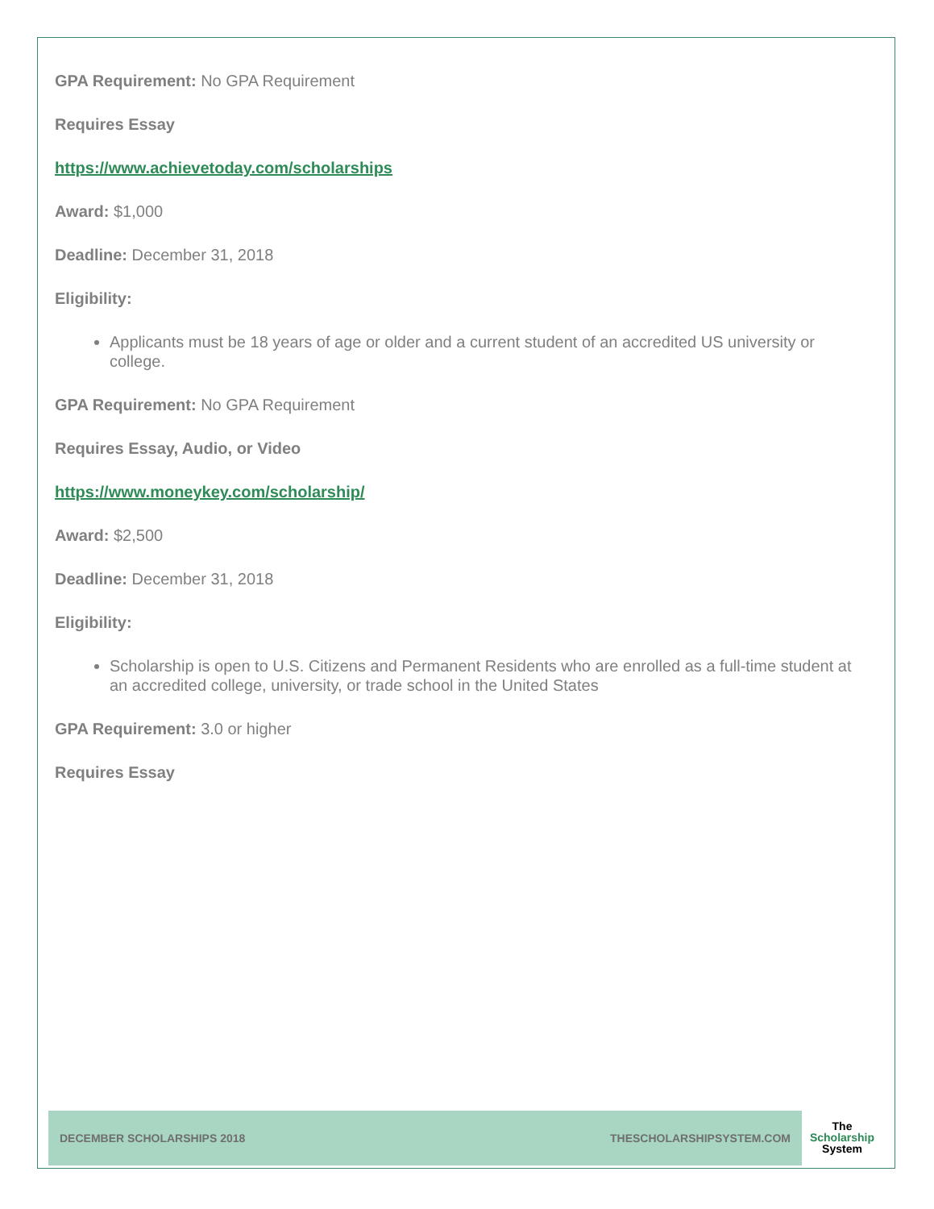GPA Requirement: No GPA Requirement
Requires Essay
https://www.achievetoday.com/scholarships
Award: $1,000
Deadline: December 31, 2018
Eligibility:
Applicants must be 18 years of age or older and a current student of an accredited US university or college.
GPA Requirement: No GPA Requirement
Requires Essay, Audio, or Video
https://www.moneykey.com/scholarship/
Award: $2,500
Deadline: December 31, 2018
Eligibility:
Scholarship is open to U.S. Citizens and Permanent Residents who are enrolled as a full-time student at an accredited college, university, or trade school in the United States
GPA Requirement: 3.0 or higher
Requires Essay
DECEMBER SCHOLARSHIPS 2018 THESCHOLARSHIPSYSTEM.COM
The
Scholarship
System